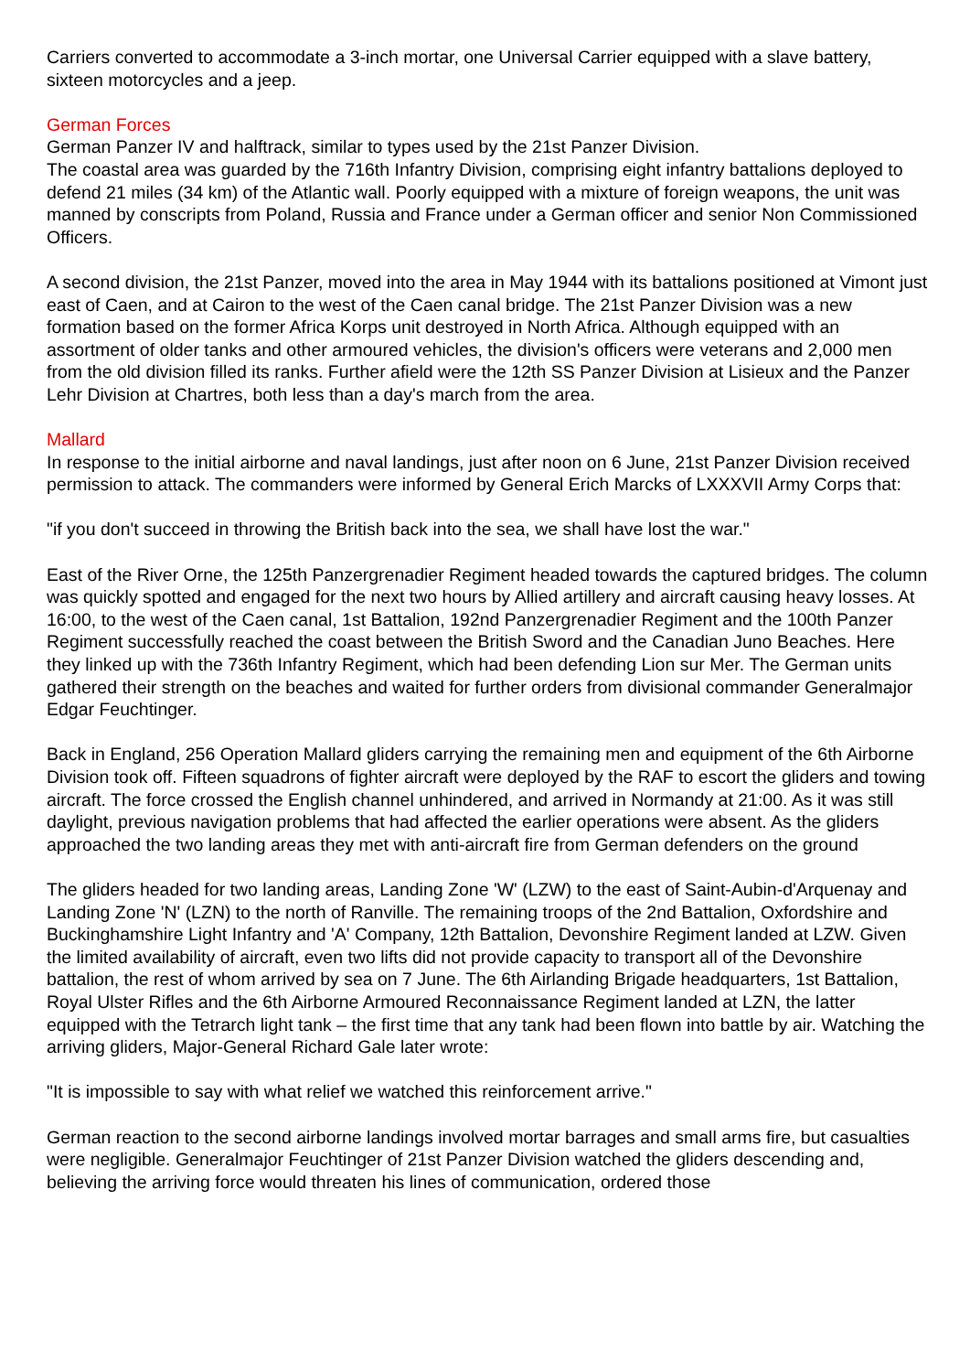Carriers converted to accommodate a 3-inch mortar, one Universal Carrier equipped with a slave battery, sixteen motorcycles and a jeep.
German Forces
German Panzer IV and halftrack, similar to types used by the 21st Panzer Division.
The coastal area was guarded by the 716th Infantry Division, comprising eight infantry battalions deployed to defend 21 miles (34 km) of the Atlantic wall. Poorly equipped with a mixture of foreign weapons, the unit was manned by conscripts from Poland, Russia and France under a German officer and senior Non Commissioned Officers.
A second division, the 21st Panzer, moved into the area in May 1944 with its battalions positioned at Vimont just east of Caen, and at Cairon to the west of the Caen canal bridge. The 21st Panzer Division was a new formation based on the former Africa Korps unit destroyed in North Africa. Although equipped with an assortment of older tanks and other armoured vehicles, the division's officers were veterans and 2,000 men from the old division filled its ranks. Further afield were the 12th SS Panzer Division at Lisieux and the Panzer Lehr Division at Chartres, both less than a day's march from the area.
Mallard
In response to the initial airborne and naval landings, just after noon on 6 June, 21st Panzer Division received permission to attack. The commanders were informed by General Erich Marcks of LXXXVII Army Corps that:
"if you don't succeed in throwing the British back into the sea, we shall have lost the war."
East of the River Orne, the 125th Panzergrenadier Regiment headed towards the captured bridges. The column was quickly spotted and engaged for the next two hours by Allied artillery and aircraft causing heavy losses. At 16:00, to the west of the Caen canal, 1st Battalion, 192nd Panzergrenadier Regiment and the 100th Panzer Regiment successfully reached the coast between the British Sword and the Canadian Juno Beaches. Here they linked up with the 736th Infantry Regiment, which had been defending Lion sur Mer. The German units gathered their strength on the beaches and waited for further orders from divisional commander Generalmajor Edgar Feuchtinger.
Back in England, 256 Operation Mallard gliders carrying the remaining men and equipment of the 6th Airborne Division took off. Fifteen squadrons of fighter aircraft were deployed by the RAF to escort the gliders and towing aircraft. The force crossed the English channel unhindered, and arrived in Normandy at 21:00. As it was still daylight, previous navigation problems that had affected the earlier operations were absent. As the gliders approached the two landing areas they met with anti-aircraft fire from German defenders on the ground
The gliders headed for two landing areas, Landing Zone 'W' (LZW) to the east of Saint-Aubin-d'Arquenay and Landing Zone 'N' (LZN) to the north of Ranville. The remaining troops of the 2nd Battalion, Oxfordshire and Buckinghamshire Light Infantry and 'A' Company, 12th Battalion, Devonshire Regiment landed at LZW. Given the limited availability of aircraft, even two lifts did not provide capacity to transport all of the Devonshire battalion, the rest of whom arrived by sea on 7 June. The 6th Airlanding Brigade headquarters, 1st Battalion, Royal Ulster Rifles and the 6th Airborne Armoured Reconnaissance Regiment landed at LZN, the latter equipped with the Tetrarch light tank – the first time that any tank had been flown into battle by air. Watching the arriving gliders, Major-General Richard Gale later wrote:
"It is impossible to say with what relief we watched this reinforcement arrive."
German reaction to the second airborne landings involved mortar barrages and small arms fire, but casualties were negligible. Generalmajor Feuchtinger of 21st Panzer Division watched the gliders descending and, believing the arriving force would threaten his lines of communication, ordered those